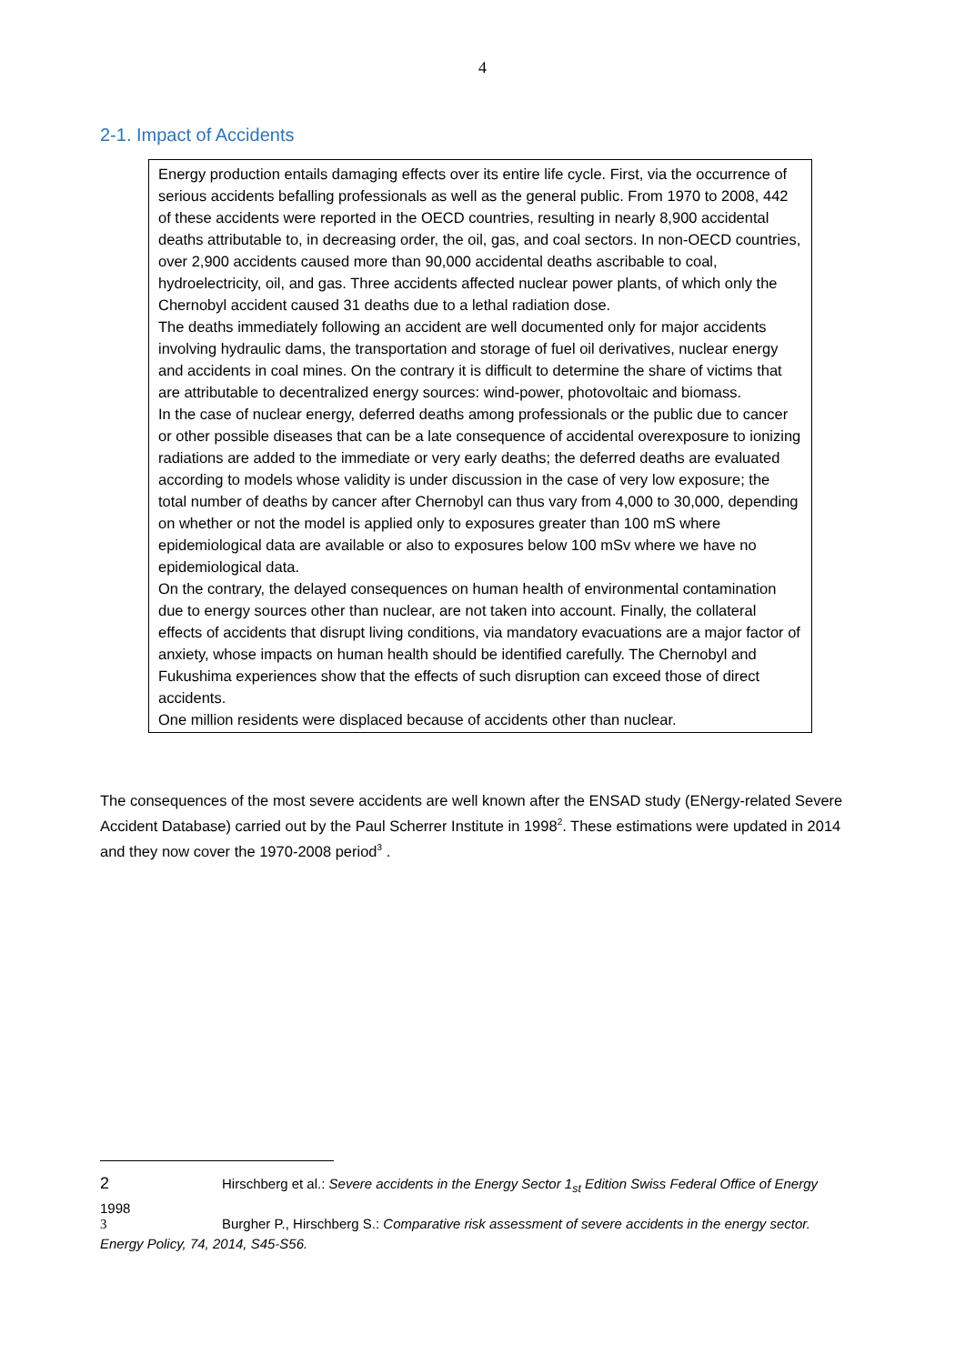4
2-1. Impact of Accidents
Energy production entails damaging effects over its entire life cycle. First, via the occurrence of serious accidents befalling professionals as well as the general public. From 1970 to 2008, 442 of these accidents were reported in the OECD countries, resulting in nearly 8,900 accidental deaths attributable to, in decreasing order, the oil, gas, and coal sectors. In non-OECD countries, over 2,900 accidents caused more than 90,000 accidental deaths ascribable to coal, hydroelectricity, oil, and gas. Three accidents affected nuclear power plants, of which only the Chernobyl accident caused 31 deaths due to a lethal radiation dose.
The deaths immediately following an accident are well documented only for major accidents involving hydraulic dams, the transportation and storage of fuel oil derivatives, nuclear energy and accidents in coal mines. On the contrary it is difficult to determine the share of victims that are attributable to decentralized energy sources: wind-power, photovoltaic and biomass.
In the case of nuclear energy, deferred deaths among professionals or the public due to cancer or other possible diseases that can be a late consequence of accidental overexposure to ionizing radiations are added to the immediate or very early deaths; the deferred deaths are evaluated according to models whose validity is under discussion in the case of very low exposure; the total number of deaths by cancer after Chernobyl can thus vary from 4,000 to 30,000, depending on whether or not the model is applied only to exposures greater than 100 mS where epidemiological data are available or also to exposures below 100 mSv where we have no epidemiological data.
On the contrary, the delayed consequences on human health of environmental contamination due to energy sources other than nuclear, are not taken into account. Finally, the collateral effects of accidents that disrupt living conditions, via mandatory evacuations are a major factor of anxiety, whose impacts on human health should be identified carefully. The Chernobyl and Fukushima experiences show that the effects of such disruption can exceed those of direct accidents.
One million residents were displaced because of accidents other than nuclear.
The consequences of the most severe accidents are well known after the ENSAD study (ENergy-related Severe Accident Database) carried out by the Paul Scherrer Institute in 1998<sup>2</sup>. These estimations were updated in 2014 and they now cover the 1970-2008 period<sup>3</sup> .
2 Hirschberg et al.: Severe accidents in the Energy Sector 1<sub>st</sub> Edition Swiss Federal Office of Energy
1998
3 Burgher P., Hirschberg S.: Comparative risk assessment of severe accidents in the energy sector. Energy Policy, 74, 2014, S45-S56.